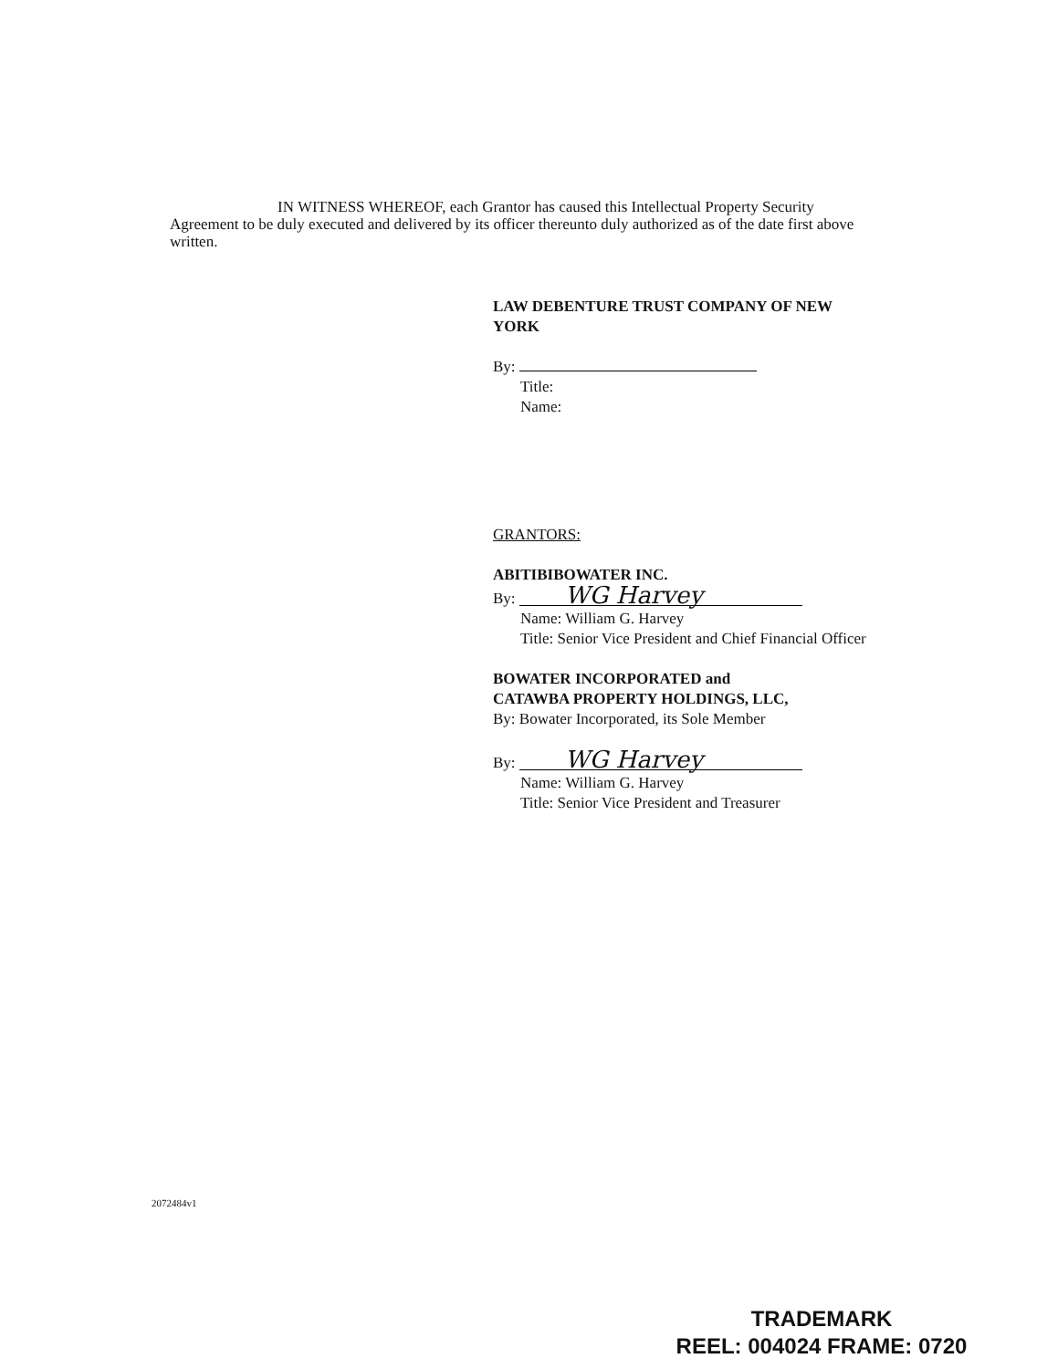IN WITNESS WHEREOF, each Grantor has caused this Intellectual Property Security Agreement to be duly executed and delivered by its officer thereunto duly authorized as of the date first above written.
LAW DEBENTURE TRUST COMPANY OF NEW YORK
By:
Title:
Name:
GRANTORS:
ABITIBIBOWATER INC.
By: WG Harvey
Name: William G. Harvey
Title: Senior Vice President and Chief Financial Officer
BOWATER INCORPORATED and
CATAWBA PROPERTY HOLDINGS, LLC,
By: Bowater Incorporated, its Sole Member
By: WG Harvey
Name: William G. Harvey
Title: Senior Vice President and Treasurer
2072484v1
TRADEMARK
REEL: 004024 FRAME: 0720